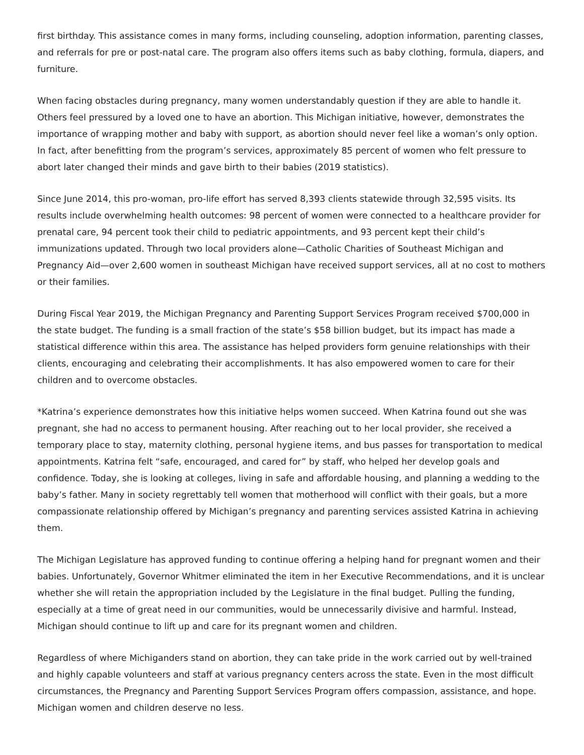first birthday. This assistance comes in many forms, including counseling, adoption information, parenting classes, and referrals for pre or post-natal care. The program also offers items such as baby clothing, formula, diapers, and furniture.
When facing obstacles during pregnancy, many women understandably question if they are able to handle it. Others feel pressured by a loved one to have an abortion. This Michigan initiative, however, demonstrates the importance of wrapping mother and baby with support, as abortion should never feel like a woman’s only option. In fact, after benefitting from the program’s services, approximately 85 percent of women who felt pressure to abort later changed their minds and gave birth to their babies (2019 statistics).
Since June 2014, this pro-woman, pro-life effort has served 8,393 clients statewide through 32,595 visits. Its results include overwhelming health outcomes: 98 percent of women were connected to a healthcare provider for prenatal care, 94 percent took their child to pediatric appointments, and 93 percent kept their child’s immunizations updated. Through two local providers alone—Catholic Charities of Southeast Michigan and Pregnancy Aid—over 2,600 women in southeast Michigan have received support services, all at no cost to mothers or their families.
During Fiscal Year 2019, the Michigan Pregnancy and Parenting Support Services Program received $700,000 in the state budget. The funding is a small fraction of the state’s $58 billion budget, but its impact has made a statistical difference within this area. The assistance has helped providers form genuine relationships with their clients, encouraging and celebrating their accomplishments. It has also empowered women to care for their children and to overcome obstacles.
*Katrina’s experience demonstrates how this initiative helps women succeed. When Katrina found out she was pregnant, she had no access to permanent housing. After reaching out to her local provider, she received a temporary place to stay, maternity clothing, personal hygiene items, and bus passes for transportation to medical appointments. Katrina felt “safe, encouraged, and cared for” by staff, who helped her develop goals and confidence. Today, she is looking at colleges, living in safe and affordable housing, and planning a wedding to the baby’s father. Many in society regrettably tell women that motherhood will conflict with their goals, but a more compassionate relationship offered by Michigan’s pregnancy and parenting services assisted Katrina in achieving them.
The Michigan Legislature has approved funding to continue offering a helping hand for pregnant women and their babies. Unfortunately, Governor Whitmer eliminated the item in her Executive Recommendations, and it is unclear whether she will retain the appropriation included by the Legislature in the final budget. Pulling the funding, especially at a time of great need in our communities, would be unnecessarily divisive and harmful. Instead, Michigan should continue to lift up and care for its pregnant women and children.
Regardless of where Michiganders stand on abortion, they can take pride in the work carried out by well-trained and highly capable volunteers and staff at various pregnancy centers across the state. Even in the most difficult circumstances, the Pregnancy and Parenting Support Services Program offers compassion, assistance, and hope. Michigan women and children deserve no less.